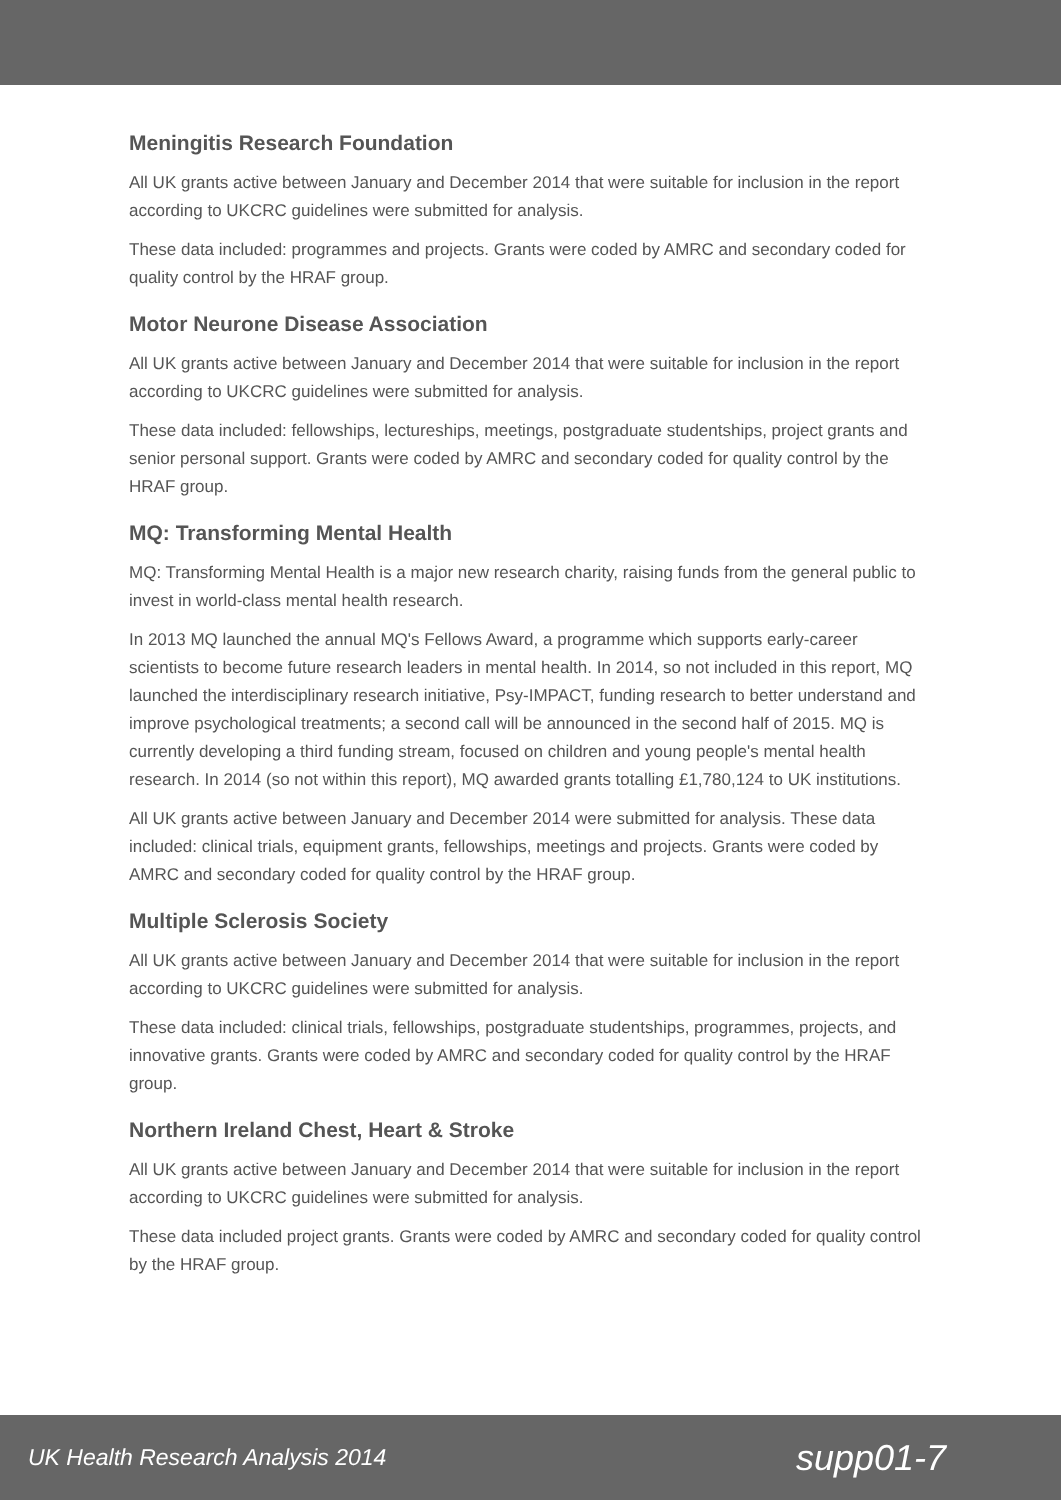Meningitis Research Foundation
All UK grants active between January and December 2014 that were suitable for inclusion in the report according to UKCRC guidelines were submitted for analysis.
These data included: programmes and projects. Grants were coded by AMRC and secondary coded for quality control by the HRAF group.
Motor Neurone Disease Association
All UK grants active between January and December 2014 that were suitable for inclusion in the report according to UKCRC guidelines were submitted for analysis.
These data included: fellowships, lectureships, meetings, postgraduate studentships, project grants and senior personal support. Grants were coded by AMRC and secondary coded for quality control by the HRAF group.
MQ: Transforming Mental Health
MQ: Transforming Mental Health is a major new research charity, raising funds from the general public to invest in world-class mental health research.
In 2013 MQ launched the annual MQ's Fellows Award, a programme which supports early-career scientists to become future research leaders in mental health. In 2014, so not included in this report, MQ launched the interdisciplinary research initiative, Psy-IMPACT, funding research to better understand and improve psychological treatments; a second call will be announced in the second half of 2015. MQ is currently developing a third funding stream, focused on children and young people's mental health research. In 2014 (so not within this report), MQ awarded grants totalling £1,780,124 to UK institutions.
All UK grants active between January and December 2014 were submitted for analysis. These data included: clinical trials, equipment grants, fellowships, meetings and projects. Grants were coded by AMRC and secondary coded for quality control by the HRAF group.
Multiple Sclerosis Society
All UK grants active between January and December 2014 that were suitable for inclusion in the report according to UKCRC guidelines were submitted for analysis.
These data included: clinical trials, fellowships, postgraduate studentships, programmes, projects, and innovative grants. Grants were coded by AMRC and secondary coded for quality control by the HRAF group.
Northern Ireland Chest, Heart & Stroke
All UK grants active between January and December 2014 that were suitable for inclusion in the report according to UKCRC guidelines were submitted for analysis.
These data included project grants. Grants were coded by AMRC and secondary coded for quality control by the HRAF group.
UK Health Research Analysis 2014 supp01-7